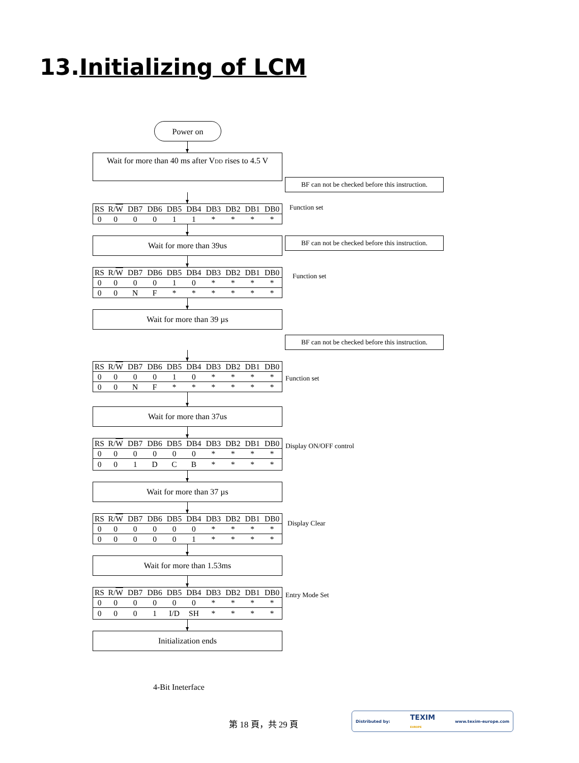13.Initializing of LCM
Power on
Wait for more than 40 ms after VDD rises to 4.5 V
BF can not be checked before this instruction.
| RS | R/ W | DB7 | DB6 | DB5 | DB4 | DB3 | DB2 | DB1 | DB0 |
| --- | --- | --- | --- | --- | --- | --- | --- | --- | --- |
| 0 | 0 | 0 | 0 | 1 | 1 | * | * | * | * |
Function set
Wait for more than 39us
BF can not be checked before this instruction.
| RS | R/ W | DB7 | DB6 | DB5 | DB4 | DB3 | DB2 | DB1 | DB0 |
| --- | --- | --- | --- | --- | --- | --- | --- | --- | --- |
| 0 | 0 | 0 | 0 | 1 | 0 | * | * | * | * |
| 0 | 0 | N | F | * | * | * | * | * | * |
Function set
Wait for more than 39 µs
BF can not be checked before this instruction.
| RS | R/ W | DB7 | DB6 | DB5 | DB4 | DB3 | DB2 | DB1 | DB0 |
| --- | --- | --- | --- | --- | --- | --- | --- | --- | --- |
| 0 | 0 | 0 | 0 | 1 | 0 | * | * | * | * |
| 0 | 0 | N | F | * | * | * | * | * | * |
Function set
Wait for more than 37us
| RS | R/ W | DB7 | DB6 | DB5 | DB4 | DB3 | DB2 | DB1 | DB0 |
| --- | --- | --- | --- | --- | --- | --- | --- | --- | --- |
| 0 | 0 | 0 | 0 | 0 | 0 | * | * | * | * |
| 0 | 0 | 1 | D | C | B | * | * | * | * |
Display ON/OFF control
Wait for more than 37 µs
| RS | R/ W | DB7 | DB6 | DB5 | DB4 | DB3 | DB2 | DB1 | DB0 |
| --- | --- | --- | --- | --- | --- | --- | --- | --- | --- |
| 0 | 0 | 0 | 0 | 0 | 0 | * | * | * | * |
| 0 | 0 | 0 | 0 | 0 | 1 | * | * | * | * |
Display Clear
Wait for more than 1.53ms
| RS | R/ W | DB7 | DB6 | DB5 | DB4 | DB3 | DB2 | DB1 | DB0 |
| --- | --- | --- | --- | --- | --- | --- | --- | --- | --- |
| 0 | 0 | 0 | 0 | 0 | 0 | * | * | * | * |
| 0 | 0 | 0 | 1 | I/D | SH | * | * | * | * |
Entry Mode Set
Initialization ends
4-Bit Ineterface
第 18 頁，共 29 頁
Distributed by: TEXIM
EUROPE www.texim-europe.com